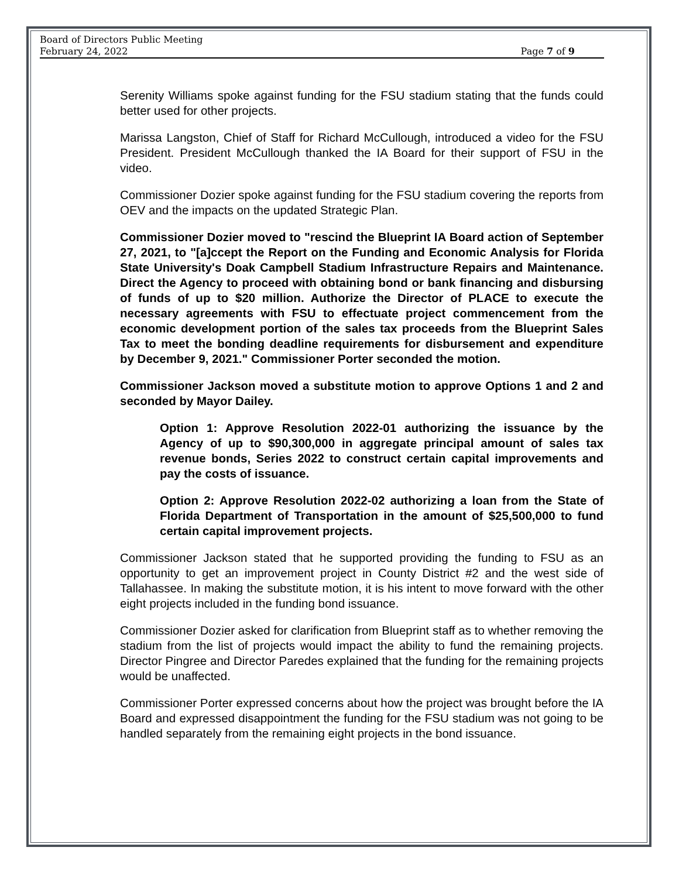Board of Directors Public Meeting
February 24, 2022
Page 7 of 9
Serenity Williams spoke against funding for the FSU stadium stating that the funds could better used for other projects.
Marissa Langston, Chief of Staff for Richard McCullough, introduced a video for the FSU President. President McCullough thanked the IA Board for their support of FSU in the video.
Commissioner Dozier spoke against funding for the FSU stadium covering the reports from OEV and the impacts on the updated Strategic Plan.
Commissioner Dozier moved to "rescind the Blueprint IA Board action of September 27, 2021, to "[a]ccept the Report on the Funding and Economic Analysis for Florida State University's Doak Campbell Stadium Infrastructure Repairs and Maintenance. Direct the Agency to proceed with obtaining bond or bank financing and disbursing of funds of up to $20 million. Authorize the Director of PLACE to execute the necessary agreements with FSU to effectuate project commencement from the economic development portion of the sales tax proceeds from the Blueprint Sales Tax to meet the bonding deadline requirements for disbursement and expenditure by December 9, 2021." Commissioner Porter seconded the motion.
Commissioner Jackson moved a substitute motion to approve Options 1 and 2 and seconded by Mayor Dailey.
Option 1: Approve Resolution 2022-01 authorizing the issuance by the Agency of up to $90,300,000 in aggregate principal amount of sales tax revenue bonds, Series 2022 to construct certain capital improvements and pay the costs of issuance.
Option 2: Approve Resolution 2022-02 authorizing a loan from the State of Florida Department of Transportation in the amount of $25,500,000 to fund certain capital improvement projects.
Commissioner Jackson stated that he supported providing the funding to FSU as an opportunity to get an improvement project in County District #2 and the west side of Tallahassee. In making the substitute motion, it is his intent to move forward with the other eight projects included in the funding bond issuance.
Commissioner Dozier asked for clarification from Blueprint staff as to whether removing the stadium from the list of projects would impact the ability to fund the remaining projects. Director Pingree and Director Paredes explained that the funding for the remaining projects would be unaffected.
Commissioner Porter expressed concerns about how the project was brought before the IA Board and expressed disappointment the funding for the FSU stadium was not going to be handled separately from the remaining eight projects in the bond issuance.